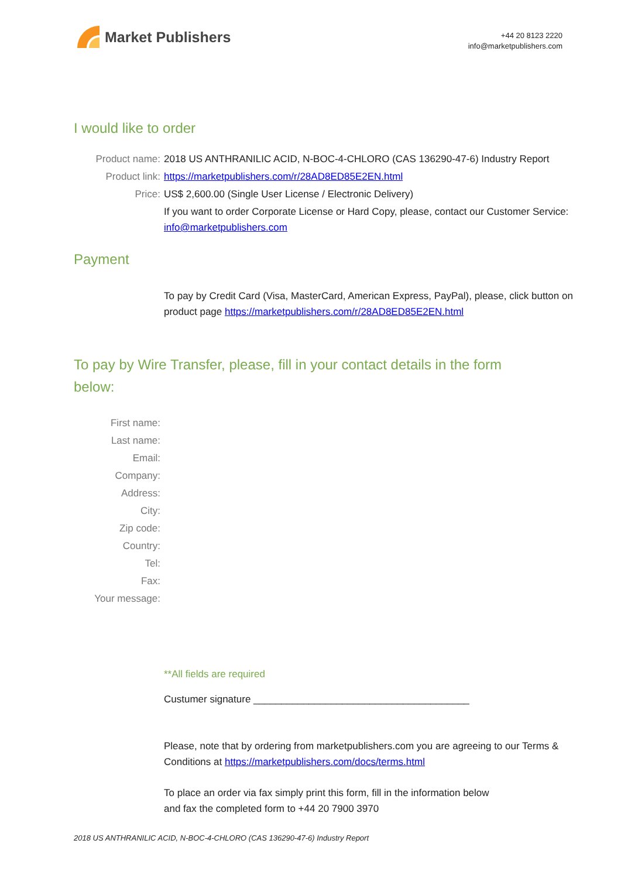Market Publishers
+44 20 8123 2220
info@marketpublishers.com
I would like to order
Product name: 2018 US ANTHRANILIC ACID, N-BOC-4-CHLORO (CAS 136290-47-6) Industry Report
Product link: https://marketpublishers.com/r/28AD8ED85E2EN.html
Price: US$ 2,600.00 (Single User License / Electronic Delivery)
If you want to order Corporate License or Hard Copy, please, contact our Customer Service:
info@marketpublishers.com
Payment
To pay by Credit Card (Visa, MasterCard, American Express, PayPal), please, click button on product page https://marketpublishers.com/r/28AD8ED85E2EN.html
To pay by Wire Transfer, please, fill in your contact details in the form below:
First name:
Last name:
Email:
Company:
Address:
City:
Zip code:
Country:
Tel:
Fax:
Your message:
**All fields are required
Custumer signature _______________________________________
Please, note that by ordering from marketpublishers.com you are agreeing to our Terms & Conditions at https://marketpublishers.com/docs/terms.html
To place an order via fax simply print this form, fill in the information below
and fax the completed form to +44 20 7900 3970
2018 US ANTHRANILIC ACID, N-BOC-4-CHLORO (CAS 136290-47-6) Industry Report